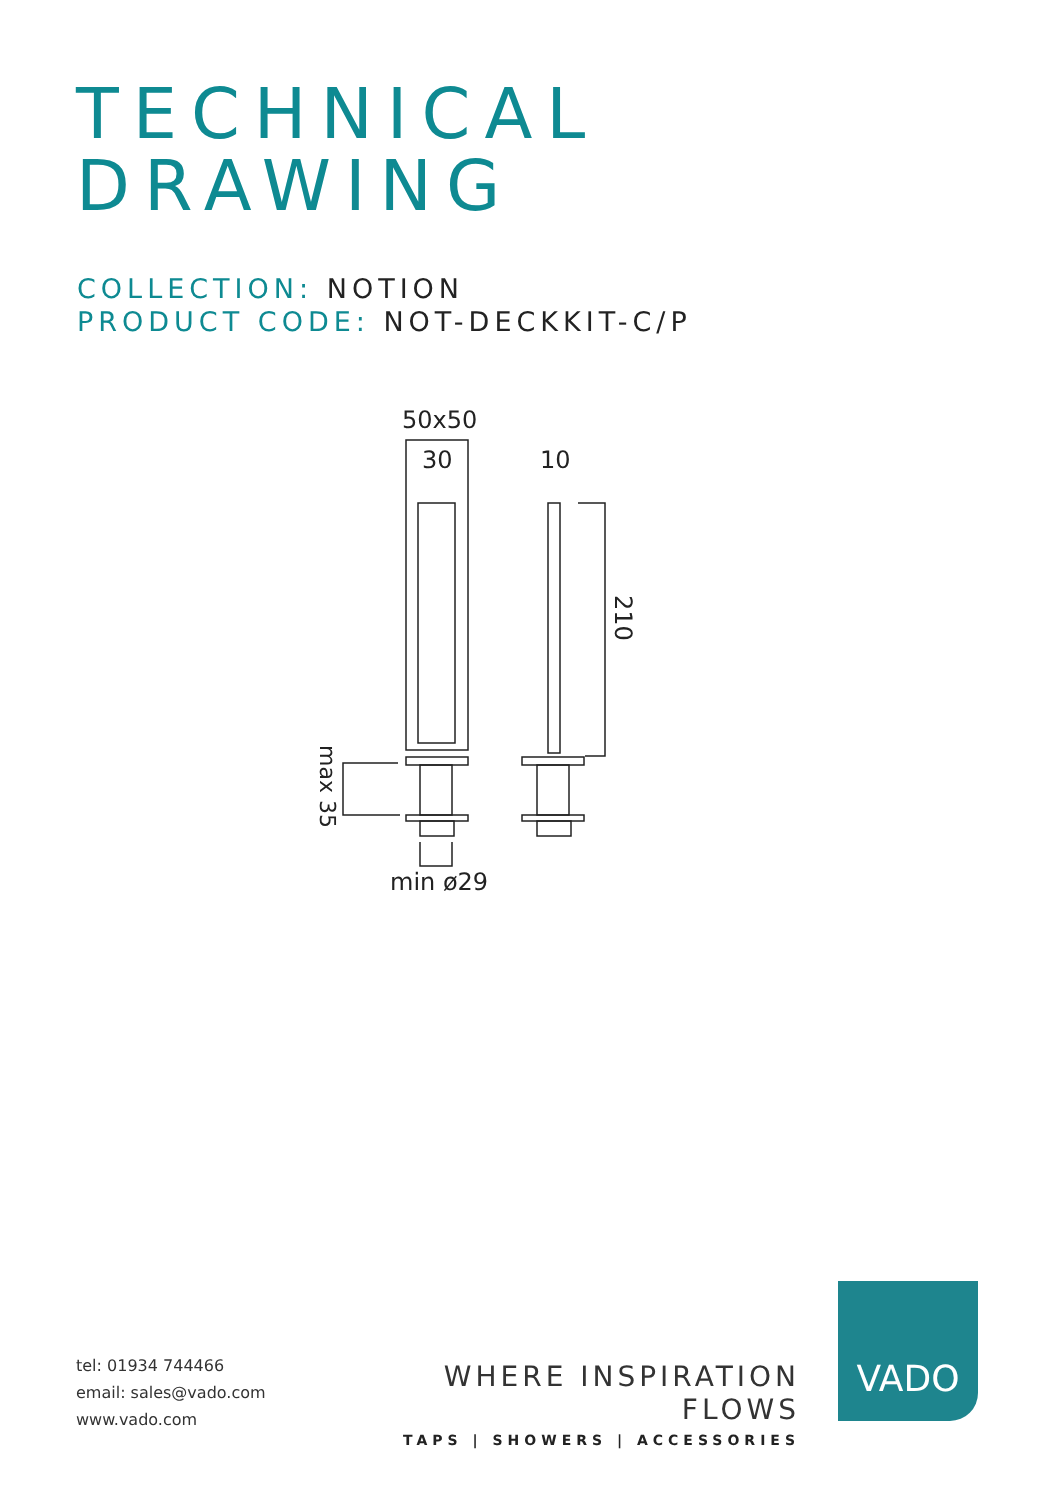TECHNICAL
DRAWING
COLLECTION: NOTION
PRODUCT CODE: NOT-DECKKIT-C/P
50x50
30
10
210
max 35
min ø29
tel: 01934 744466
email: sales@vado.com
www.vado.com
WHERE INSPIRATION FLOWS
TAPS | SHOWERS | ACCESSORIES
VADO